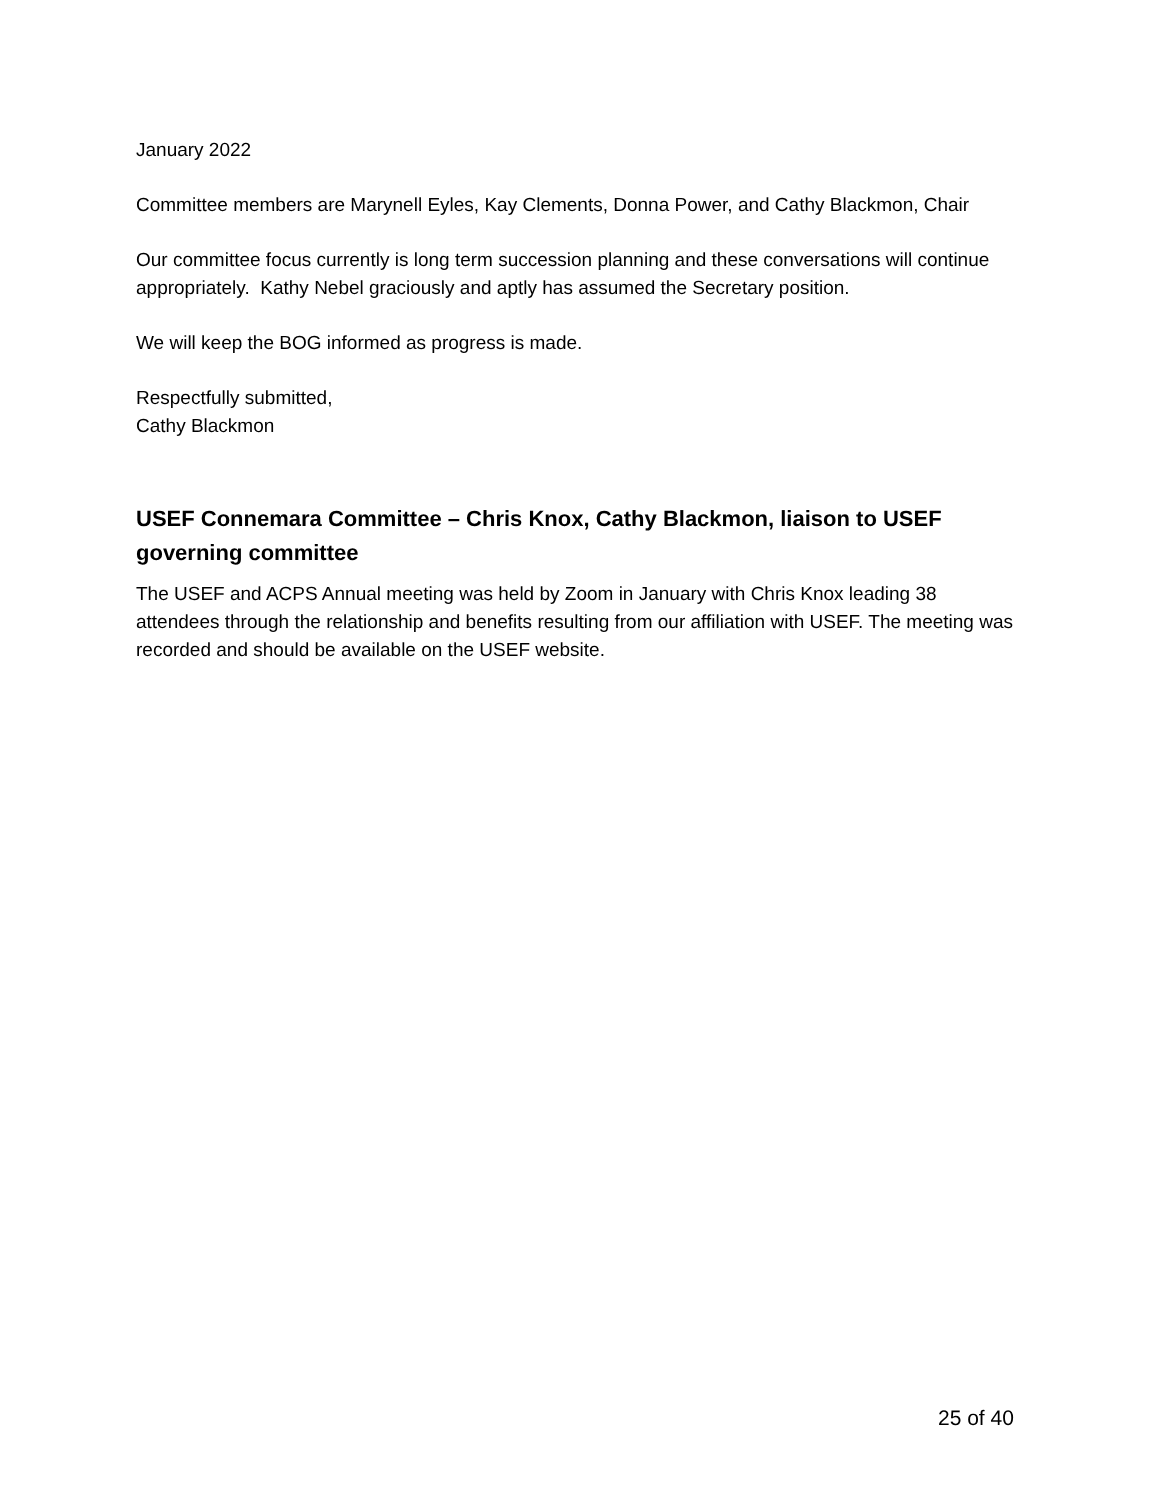January 2022
Committee members are Marynell Eyles, Kay Clements, Donna Power, and Cathy Blackmon, Chair
Our committee focus currently is long term succession planning and these conversations will continue appropriately. Kathy Nebel graciously and aptly has assumed the Secretary position.
We will keep the BOG informed as progress is made.
Respectfully submitted,
Cathy Blackmon
USEF Connemara Committee – Chris Knox, Cathy Blackmon, liaison to USEF governing committee
The USEF and ACPS Annual meeting was held by Zoom in January with Chris Knox leading 38 attendees through the relationship and benefits resulting from our affiliation with USEF. The meeting was recorded and should be available on the USEF website.
25 of 40